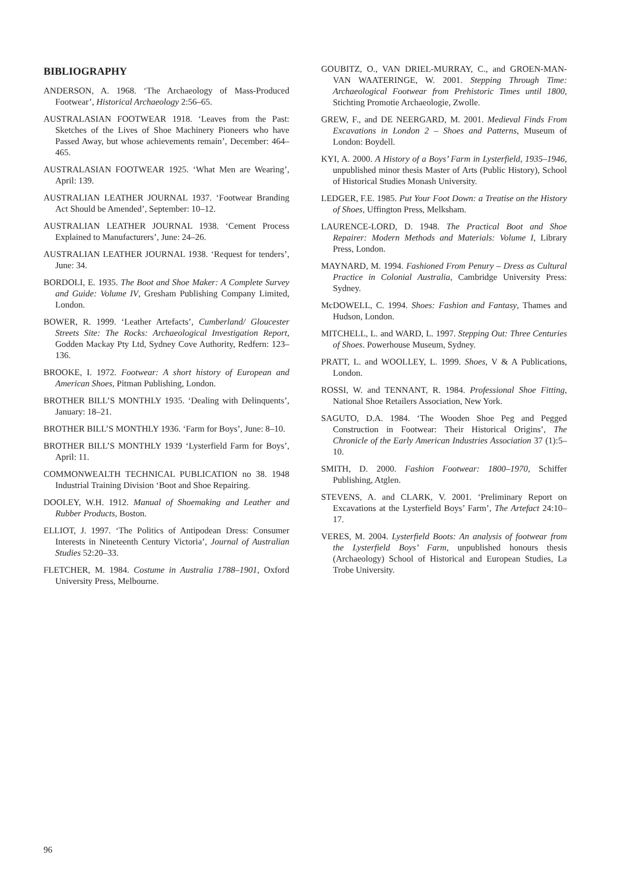BIBLIOGRAPHY
ANDERSON, A. 1968. ‘The Archaeology of Mass-Produced Footwear’, Historical Archaeology 2:56–65.
AUSTRALASIAN FOOTWEAR 1918. ‘Leaves from the Past: Sketches of the Lives of Shoe Machinery Pioneers who have Passed Away, but whose achievements remain’, December: 464–465.
AUSTRALASIAN FOOTWEAR 1925. ‘What Men are Wearing’, April: 139.
AUSTRALIAN LEATHER JOURNAL 1937. ‘Footwear Branding Act Should be Amended’, September: 10–12.
AUSTRALIAN LEATHER JOURNAL 1938. ‘Cement Process Explained to Manufacturers’, June: 24–26.
AUSTRALIAN LEATHER JOURNAL 1938. ‘Request for tenders’, June: 34.
BORDOLI, E. 1935. The Boot and Shoe Maker: A Complete Survey and Guide: Volume IV, Gresham Publishing Company Limited, London.
BOWER, R. 1999. ‘Leather Artefacts’, Cumberland/ Gloucester Streets Site: The Rocks: Archaeological Investigation Report, Godden Mackay Pty Ltd, Sydney Cove Authority, Redfern: 123–136.
BROOKE, I. 1972. Footwear: A short history of European and American Shoes, Pitman Publishing, London.
BROTHER BILL’S MONTHLY 1935. ‘Dealing with Delinquents’, January: 18–21.
BROTHER BILL’S MONTHLY 1936. ‘Farm for Boys’, June: 8–10.
BROTHER BILL’S MONTHLY 1939 ‘Lysterfield Farm for Boys’, April: 11.
COMMONWEALTH TECHNICAL PUBLICATION no 38. 1948 Industrial Training Division ‘Boot and Shoe Repairing.
DOOLEY, W.H. 1912. Manual of Shoemaking and Leather and Rubber Products, Boston.
ELLIOT, J. 1997. ‘The Politics of Antipodean Dress: Consumer Interests in Nineteenth Century Victoria’, Journal of Australian Studies 52:20–33.
FLETCHER, M. 1984. Costume in Australia 1788–1901, Oxford University Press, Melbourne.
GOUBITZ, O., VAN DRIEL-MURRAY, C., and GROEN-MAN-VAN WAATERINGE, W. 2001. Stepping Through Time: Archaeological Footwear from Prehistoric Times until 1800, Stichting Promotie Archaeologie, Zwolle.
GREW, F., and DE NEERGARD, M. 2001. Medieval Finds From Excavations in London 2 – Shoes and Patterns, Museum of London: Boydell.
KYI, A. 2000. A History of a Boys’ Farm in Lysterfield, 1935–1946, unpublished minor thesis Master of Arts (Public History), School of Historical Studies Monash University.
LEDGER, F.E. 1985. Put Your Foot Down: a Treatise on the History of Shoes, Uffington Press, Melksham.
LAURENCE-LORD, D. 1948. The Practical Boot and Shoe Repairer: Modern Methods and Materials: Volume I, Library Press, London.
MAYNARD, M. 1994. Fashioned From Penury – Dress as Cultural Practice in Colonial Australia, Cambridge University Press: Sydney.
McDOWELL, C. 1994. Shoes: Fashion and Fantasy, Thames and Hudson, London.
MITCHELL, L. and WARD, L. 1997. Stepping Out: Three Centuries of Shoes. Powerhouse Museum, Sydney.
PRATT, L. and WOOLLEY, L. 1999. Shoes, V & A Publications, London.
ROSSI, W. and TENNANT, R. 1984. Professional Shoe Fitting, National Shoe Retailers Association, New York.
SAGUTO, D.A. 1984. ‘The Wooden Shoe Peg and Pegged Construction in Footwear: Their Historical Origins’, The Chronicle of the Early American Industries Association 37 (1):5–10.
SMITH, D. 2000. Fashion Footwear: 1800–1970, Schiffer Publishing, Atglen.
STEVENS, A. and CLARK, V. 2001. ‘Preliminary Report on Excavations at the Lysterfield Boys’ Farm’, The Artefact 24:10–17.
VERES, M. 2004. Lysterfield Boots: An analysis of footwear from the Lysterfield Boys’ Farm, unpublished honours thesis (Archaeology) School of Historical and European Studies, La Trobe University.
96